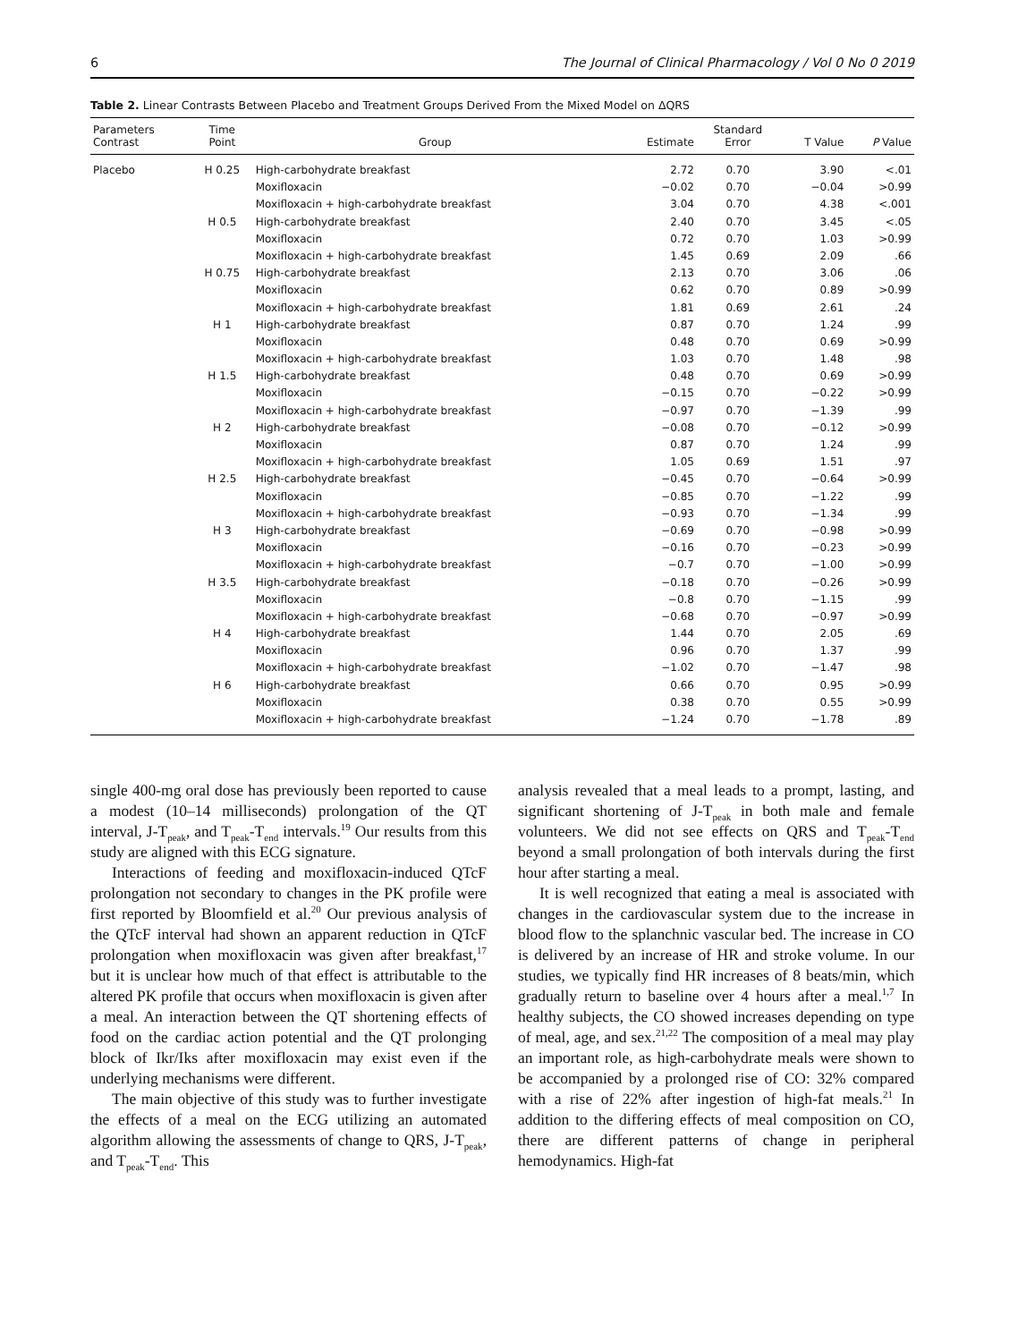6 The Journal of Clinical Pharmacology / Vol 0 No 0 2019
Table 2. Linear Contrasts Between Placebo and Treatment Groups Derived From the Mixed Model on ΔQRS
| Parameters Contrast | Time Point | Group | Estimate | Standard Error | T Value | P Value |
| --- | --- | --- | --- | --- | --- | --- |
| Placebo | H 0.25 | High-carbohydrate breakfast | 2.72 | 0.70 | 3.90 | <.01 |
| | | Moxifloxacin | −0.02 | 0.70 | −0.04 | >0.99 |
| | | Moxifloxacin + high-carbohydrate breakfast | 3.04 | 0.70 | 4.38 | <.001 |
| | H 0.5 | High-carbohydrate breakfast | 2.40 | 0.70 | 3.45 | <.05 |
| | | Moxifloxacin | 0.72 | 0.70 | 1.03 | >0.99 |
| | | Moxifloxacin + high-carbohydrate breakfast | 1.45 | 0.69 | 2.09 | .66 |
| | H 0.75 | High-carbohydrate breakfast | 2.13 | 0.70 | 3.06 | .06 |
| | | Moxifloxacin | 0.62 | 0.70 | 0.89 | >0.99 |
| | | Moxifloxacin + high-carbohydrate breakfast | 1.81 | 0.69 | 2.61 | .24 |
| | H 1 | High-carbohydrate breakfast | 0.87 | 0.70 | 1.24 | .99 |
| | | Moxifloxacin | 0.48 | 0.70 | 0.69 | >0.99 |
| | | Moxifloxacin + high-carbohydrate breakfast | 1.03 | 0.70 | 1.48 | .98 |
| | H 1.5 | High-carbohydrate breakfast | 0.48 | 0.70 | 0.69 | >0.99 |
| | | Moxifloxacin | −0.15 | 0.70 | −0.22 | >0.99 |
| | | Moxifloxacin + high-carbohydrate breakfast | −0.97 | 0.70 | −1.39 | .99 |
| | H 2 | High-carbohydrate breakfast | −0.08 | 0.70 | −0.12 | >0.99 |
| | | Moxifloxacin | 0.87 | 0.70 | 1.24 | .99 |
| | | Moxifloxacin + high-carbohydrate breakfast | 1.05 | 0.69 | 1.51 | .97 |
| | H 2.5 | High-carbohydrate breakfast | −0.45 | 0.70 | −0.64 | >0.99 |
| | | Moxifloxacin | −0.85 | 0.70 | −1.22 | .99 |
| | | Moxifloxacin + high-carbohydrate breakfast | −0.93 | 0.70 | −1.34 | .99 |
| | H 3 | High-carbohydrate breakfast | −0.69 | 0.70 | −0.98 | >0.99 |
| | | Moxifloxacin | −0.16 | 0.70 | −0.23 | >0.99 |
| | | Moxifloxacin + high-carbohydrate breakfast | −0.7 | 0.70 | −1.00 | >0.99 |
| | H 3.5 | High-carbohydrate breakfast | −0.18 | 0.70 | −0.26 | >0.99 |
| | | Moxifloxacin | −0.8 | 0.70 | −1.15 | .99 |
| | | Moxifloxacin + high-carbohydrate breakfast | −0.68 | 0.70 | −0.97 | >0.99 |
| | H 4 | High-carbohydrate breakfast | 1.44 | 0.70 | 2.05 | .69 |
| | | Moxifloxacin | 0.96 | 0.70 | 1.37 | .99 |
| | | Moxifloxacin + high-carbohydrate breakfast | −1.02 | 0.70 | −1.47 | .98 |
| | H 6 | High-carbohydrate breakfast | 0.66 | 0.70 | 0.95 | >0.99 |
| | | Moxifloxacin | 0.38 | 0.70 | 0.55 | >0.99 |
| | | Moxifloxacin + high-carbohydrate breakfast | −1.24 | 0.70 | −1.78 | .89 |
single 400-mg oral dose has previously been reported to cause a modest (10–14 milliseconds) prolongation of the QT interval, J-T<sub>peak</sub>, and T<sub>peak</sub>-T<sub>end</sub> intervals.<sup>19</sup> Our results from this study are aligned with this ECG signature.
Interactions of feeding and moxifloxacin-induced QTcF prolongation not secondary to changes in the PK profile were first reported by Bloomfield et al.<sup>20</sup> Our previous analysis of the QTcF interval had shown an apparent reduction in QTcF prolongation when moxifloxacin was given after breakfast,<sup>17</sup> but it is unclear how much of that effect is attributable to the altered PK profile that occurs when moxifloxacin is given after a meal. An interaction between the QT shortening effects of food on the cardiac action potential and the QT prolonging block of Ikr/Iks after moxifloxacin may exist even if the underlying mechanisms were different.
The main objective of this study was to further investigate the effects of a meal on the ECG utilizing an automated algorithm allowing the assessments of change to QRS, J-T<sub>peak</sub>, and T<sub>peak</sub>-T<sub>end</sub>. This
analysis revealed that a meal leads to a prompt, lasting, and significant shortening of J-T<sub>peak</sub> in both male and female volunteers. We did not see effects on QRS and T<sub>peak</sub>-T<sub>end</sub> beyond a small prolongation of both intervals during the first hour after starting a meal.
It is well recognized that eating a meal is associated with changes in the cardiovascular system due to the increase in blood flow to the splanchnic vascular bed. The increase in CO is delivered by an increase of HR and stroke volume. In our studies, we typically find HR increases of 8 beats/min, which gradually return to baseline over 4 hours after a meal.<sup>1,7</sup> In healthy subjects, the CO showed increases depending on type of meal, age, and sex.<sup>21,22</sup> The composition of a meal may play an important role, as high-carbohydrate meals were shown to be accompanied by a prolonged rise of CO: 32% compared with a rise of 22% after ingestion of high-fat meals.<sup>21</sup> In addition to the differing effects of meal composition on CO, there are different patterns of change in peripheral hemodynamics. High-fat